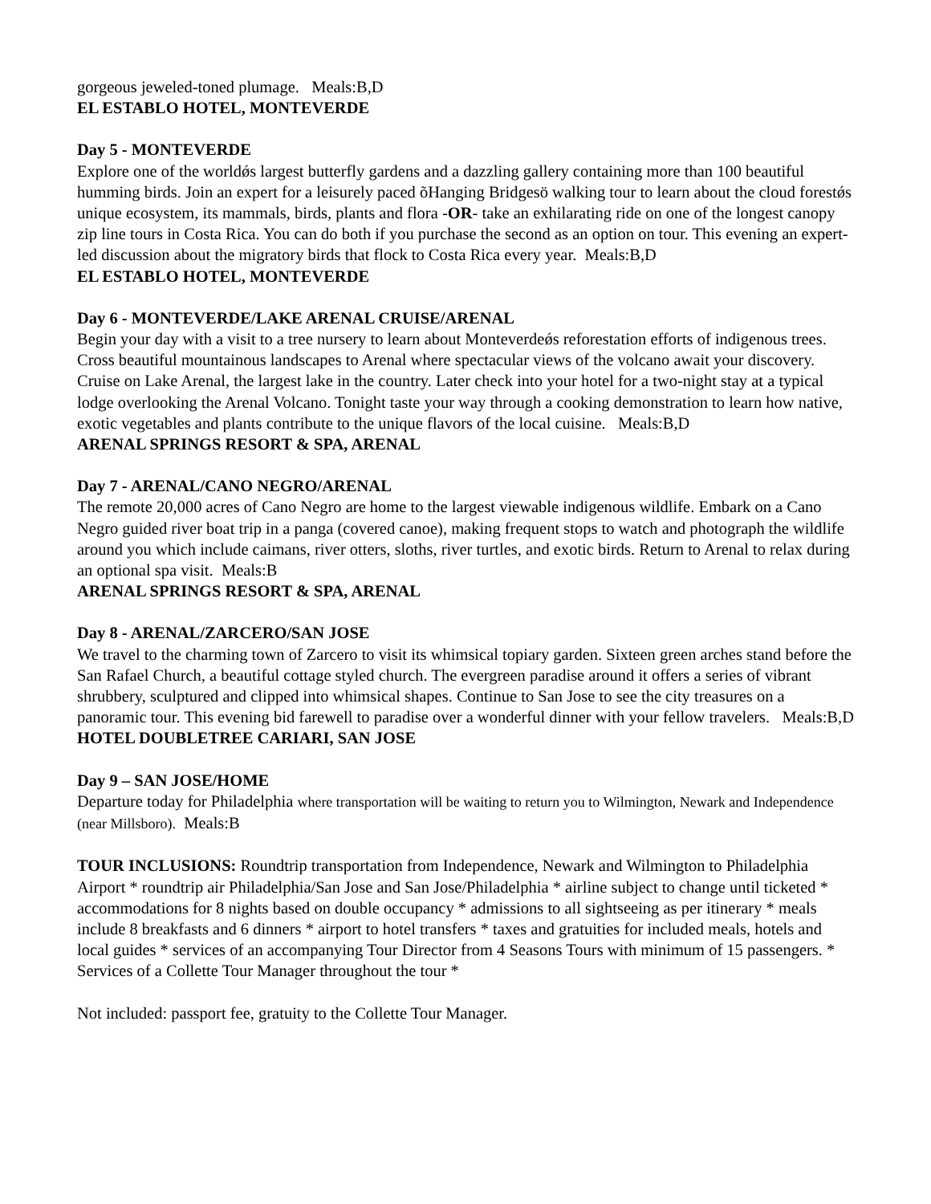gorgeous jeweled-toned plumage. Meals:B,D
EL ESTABLO HOTEL, MONTEVERDE
Day 5 - MONTEVERDE
Explore one of the worldǿs largest butterfly gardens and a dazzling gallery containing more than 100 beautiful humming birds. Join an expert for a leisurely paced õHanging Bridgesö walking tour to learn about the cloud forestǿs unique ecosystem, its mammals, birds, plants and flora -OR- take an exhilarating ride on one of the longest canopy zip line tours in Costa Rica. You can do both if you purchase the second as an option on tour. This evening an expert-led discussion about the migratory birds that flock to Costa Rica every year. Meals:B,D
EL ESTABLO HOTEL, MONTEVERDE
Day 6 - MONTEVERDE/LAKE ARENAL CRUISE/ARENAL
Begin your day with a visit to a tree nursery to learn about Monteverdeǿs reforestation efforts of indigenous trees. Cross beautiful mountainous landscapes to Arenal where spectacular views of the volcano await your discovery. Cruise on Lake Arenal, the largest lake in the country. Later check into your hotel for a two-night stay at a typical lodge overlooking the Arenal Volcano. Tonight taste your way through a cooking demonstration to learn how native, exotic vegetables and plants contribute to the unique flavors of the local cuisine. Meals:B,D
ARENAL SPRINGS RESORT & SPA, ARENAL
Day 7 - ARENAL/CANO NEGRO/ARENAL
The remote 20,000 acres of Cano Negro are home to the largest viewable indigenous wildlife. Embark on a Cano Negro guided river boat trip in a panga (covered canoe), making frequent stops to watch and photograph the wildlife around you which include caimans, river otters, sloths, river turtles, and exotic birds. Return to Arenal to relax during an optional spa visit. Meals:B
ARENAL SPRINGS RESORT & SPA, ARENAL
Day 8 - ARENAL/ZARCERO/SAN JOSE
We travel to the charming town of Zarcero to visit its whimsical topiary garden. Sixteen green arches stand before the San Rafael Church, a beautiful cottage styled church. The evergreen paradise around it offers a series of vibrant shrubbery, sculptured and clipped into whimsical shapes. Continue to San Jose to see the city treasures on a panoramic tour. This evening bid farewell to paradise over a wonderful dinner with your fellow travelers. Meals:B,D
HOTEL DOUBLETREE CARIARI, SAN JOSE
Day 9 – SAN JOSE/HOME
Departure today for Philadelphia where transportation will be waiting to return you to Wilmington, Newark and Independence (near Millsboro). Meals:B
TOUR INCLUSIONS: Roundtrip transportation from Independence, Newark and Wilmington to Philadelphia Airport * roundtrip air Philadelphia/San Jose and San Jose/Philadelphia * airline subject to change until ticketed * accommodations for 8 nights based on double occupancy * admissions to all sightseeing as per itinerary * meals include 8 breakfasts and 6 dinners * airport to hotel transfers * taxes and gratuities for included meals, hotels and local guides * services of an accompanying Tour Director from 4 Seasons Tours with minimum of 15 passengers. * Services of a Collette Tour Manager throughout the tour *
Not included: passport fee, gratuity to the Collette Tour Manager.